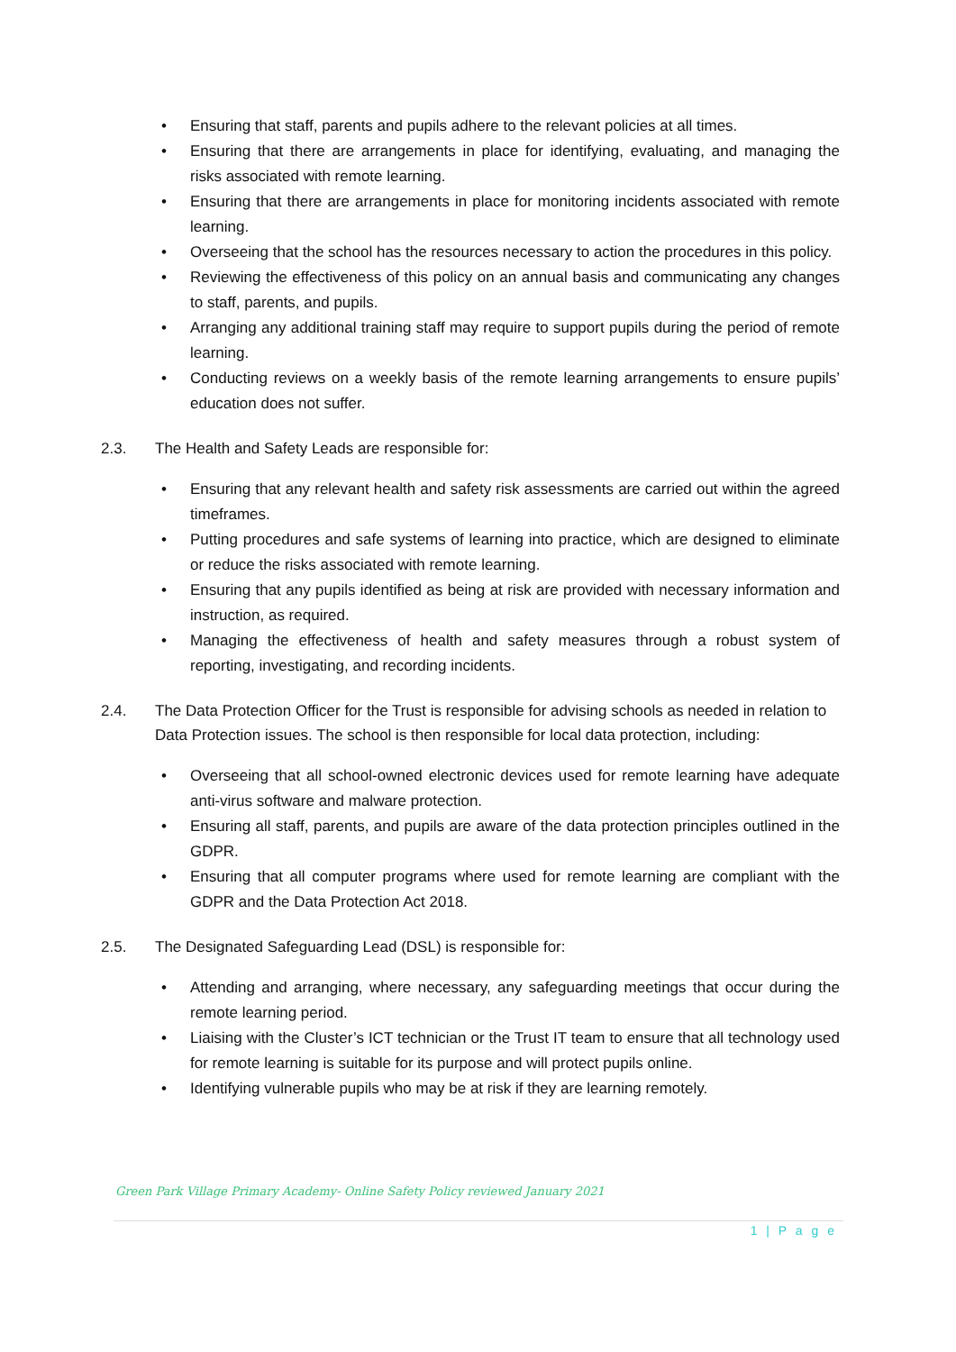• Ensuring that staff, parents and pupils adhere to the relevant policies at all times.
• Ensuring that there are arrangements in place for identifying, evaluating, and managing the risks associated with remote learning.
• Ensuring that there are arrangements in place for monitoring incidents associated with remote learning.
• Overseeing that the school has the resources necessary to action the procedures in this policy.
• Reviewing the effectiveness of this policy on an annual basis and communicating any changes to staff, parents, and pupils.
• Arranging any additional training staff may require to support pupils during the period of remote learning.
• Conducting reviews on a weekly basis of the remote learning arrangements to ensure pupils’ education does not suffer.
2.3. The Health and Safety Leads are responsible for:
• Ensuring that any relevant health and safety risk assessments are carried out within the agreed timeframes.
• Putting procedures and safe systems of learning into practice, which are designed to eliminate or reduce the risks associated with remote learning.
• Ensuring that any pupils identified as being at risk are provided with necessary information and instruction, as required.
• Managing the effectiveness of health and safety measures through a robust system of reporting, investigating, and recording incidents.
2.4. The Data Protection Officer for the Trust is responsible for advising schools as needed in relation to Data Protection issues. The school is then responsible for local data protection, including:
• Overseeing that all school-owned electronic devices used for remote learning have adequate anti-virus software and malware protection.
• Ensuring all staff, parents, and pupils are aware of the data protection principles outlined in the GDPR.
• Ensuring that all computer programs where used for remote learning are compliant with the GDPR and the Data Protection Act 2018.
2.5. The Designated Safeguarding Lead (DSL) is responsible for:
• Attending and arranging, where necessary, any safeguarding meetings that occur during the remote learning period.
• Liaising with the Cluster’s ICT technician or the Trust IT team to ensure that all technology used for remote learning is suitable for its purpose and will protect pupils online.
• Identifying vulnerable pupils who may be at risk if they are learning remotely.
Green Park Village Primary Academy- Online Safety Policy reviewed January 2021
1 | P a g e